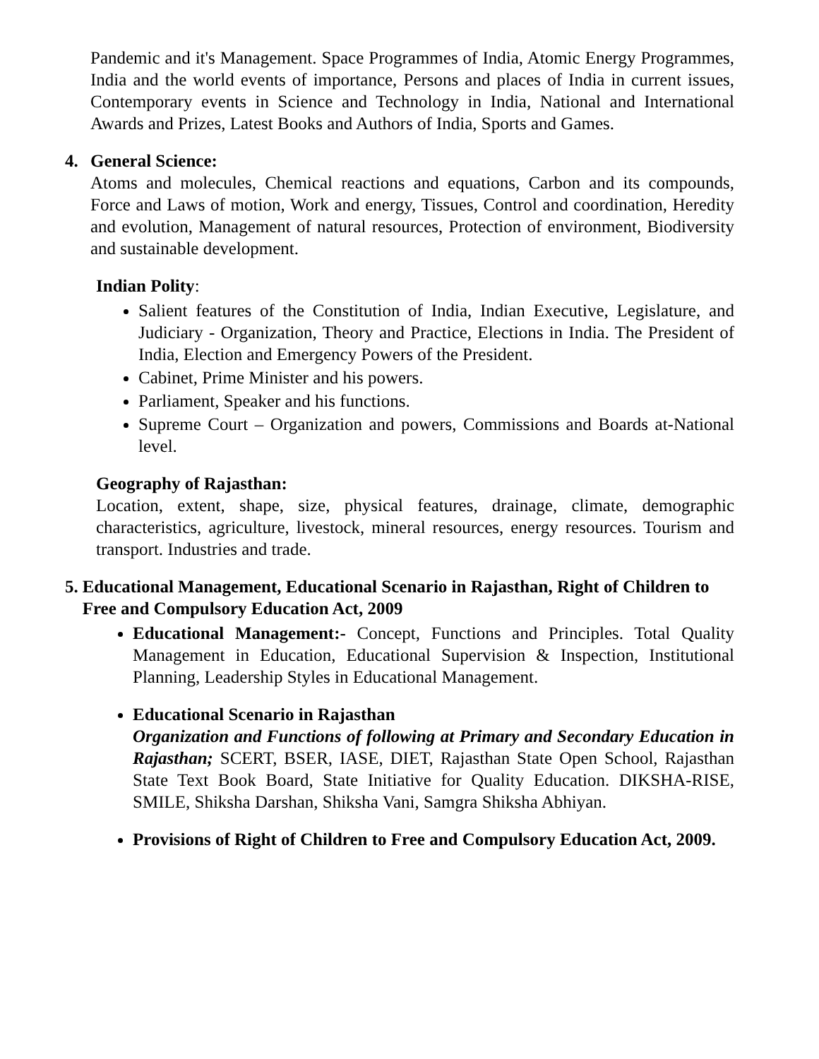Pandemic and it's Management. Space Programmes of India, Atomic Energy Programmes, India and the world events of importance, Persons and places of India in current issues, Contemporary events in Science and Technology in India, National and International Awards and Prizes, Latest Books and Authors of India, Sports and Games.
4. General Science:
Atoms and molecules, Chemical reactions and equations, Carbon and its compounds, Force and Laws of motion, Work and energy, Tissues, Control and coordination, Heredity and evolution, Management of natural resources, Protection of environment, Biodiversity and sustainable development.
Indian Polity:
Salient features of the Constitution of India, Indian Executive, Legislature, and Judiciary - Organization, Theory and Practice, Elections in India. The President of India, Election and Emergency Powers of the President.
Cabinet, Prime Minister and his powers.
Parliament, Speaker and his functions.
Supreme Court – Organization and powers, Commissions and Boards at-National level.
Geography of Rajasthan:
Location, extent, shape, size, physical features, drainage, climate, demographic characteristics, agriculture, livestock, mineral resources, energy resources. Tourism and transport. Industries and trade.
5. Educational Management, Educational Scenario in Rajasthan, Right of Children to Free and Compulsory Education Act, 2009
Educational Management:- Concept, Functions and Principles. Total Quality Management in Education, Educational Supervision & Inspection, Institutional Planning, Leadership Styles in Educational Management.
Educational Scenario in Rajasthan
Organization and Functions of following at Primary and Secondary Education in Rajasthan; SCERT, BSER, IASE, DIET, Rajasthan State Open School, Rajasthan State Text Book Board, State Initiative for Quality Education. DIKSHA-RISE, SMILE, Shiksha Darshan, Shiksha Vani, Samgra Shiksha Abhiyan.
Provisions of Right of Children to Free and Compulsory Education Act, 2009.